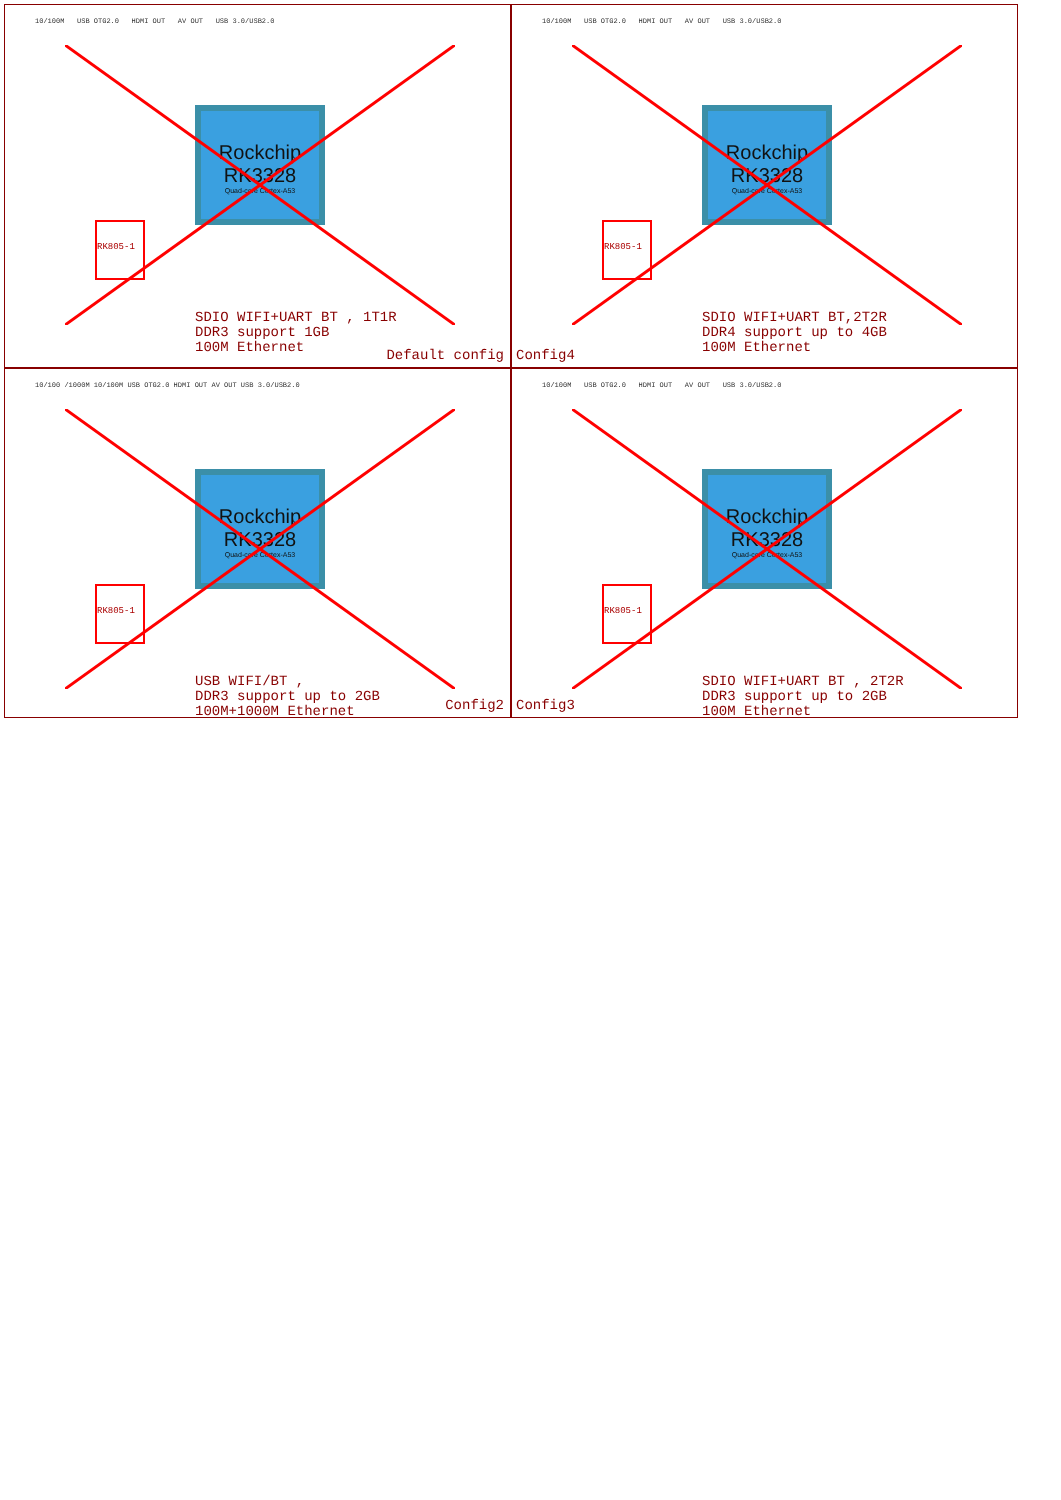10/100M USB OTG2.0 HDMI OUT AV OUT USB 3.0/USB2.0
Rockchip
RK3328
Quad-core Cortex-A53
RK805-1
SDIO WIFI+UART BT , 1T1R
DDR3 support 1GB
100M Ethernet
Default config
10/100M USB OTG2.0 HDMI OUT AV OUT USB 3.0/USB2.0
Rockchip
RK3328
Quad-core Cortex-A53
RK805-1
SDIO WIFI+UART BT,2T2R
DDR4 support up to 4GB
100M Ethernet
Config4
10/100 /1000M 10/100M USB OTG2.0 HDMI OUT AV OUT USB 3.0/USB2.0
Rockchip
RK3328
Quad-core Cortex-A53
RK805-1
USB WIFI/BT ,
DDR3 support up to 2GB
100M+1000M Ethernet
Config2
10/100M USB OTG2.0 HDMI OUT AV OUT USB 3.0/USB2.0
Rockchip
RK3328
Quad-core Cortex-A53
RK805-1
SDIO WIFI+UART BT , 2T2R
DDR3 support up to 2GB
100M Ethernet
Config3